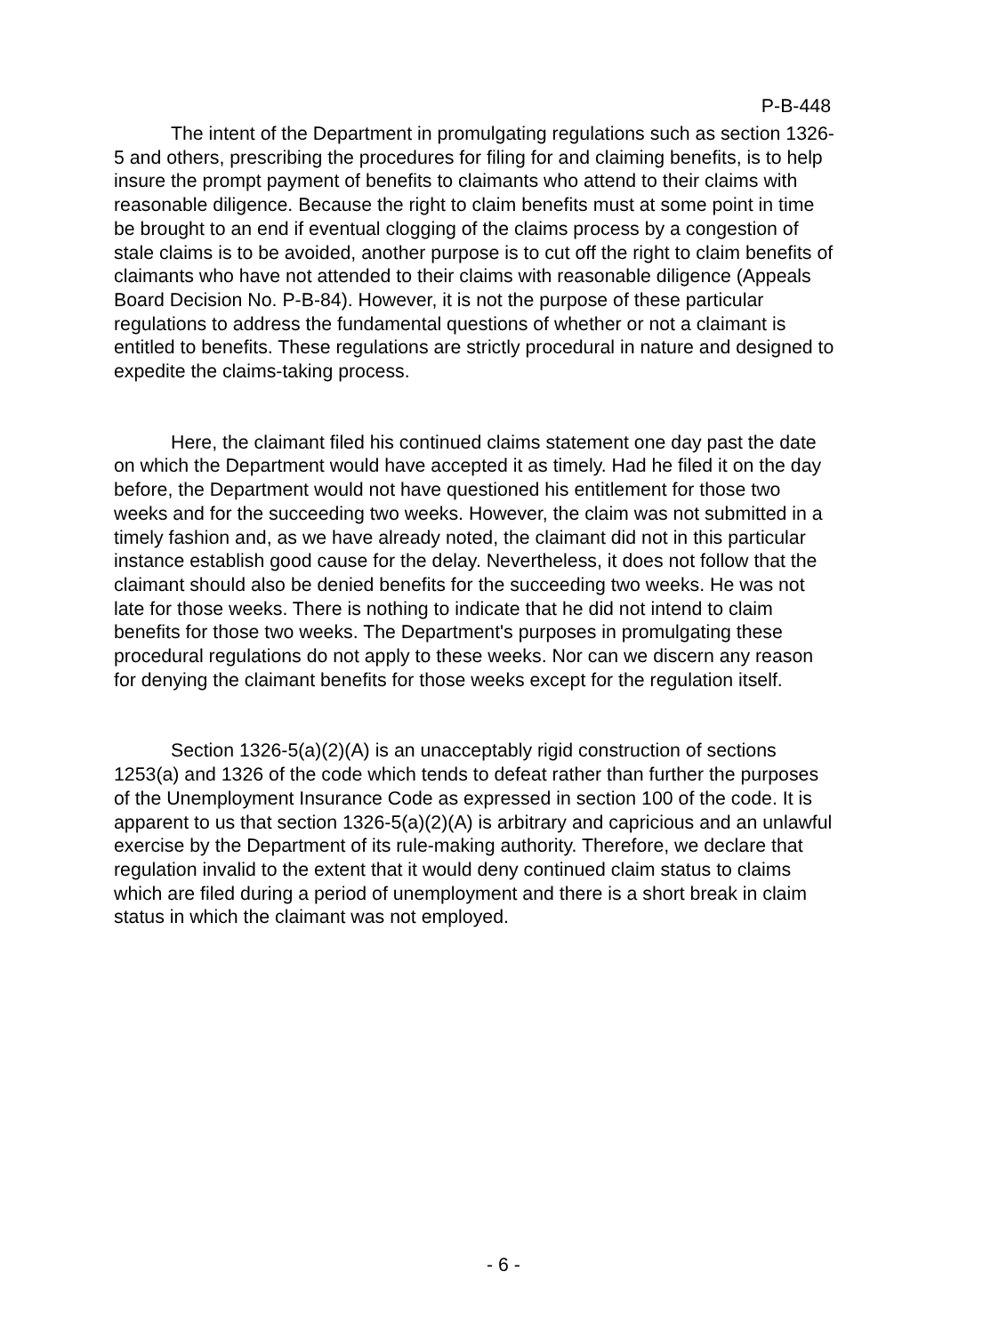P-B-448
The intent of the Department in promulgating regulations such as section 1326-5 and others, prescribing the procedures for filing for and claiming benefits, is to help insure the prompt payment of benefits to claimants who attend to their claims with reasonable diligence. Because the right to claim benefits must at some point in time be brought to an end if eventual clogging of the claims process by a congestion of stale claims is to be avoided, another purpose is to cut off the right to claim benefits of claimants who have not attended to their claims with reasonable diligence (Appeals Board Decision No. P-B-84). However, it is not the purpose of these particular regulations to address the fundamental questions of whether or not a claimant is entitled to benefits. These regulations are strictly procedural in nature and designed to expedite the claims-taking process.
Here, the claimant filed his continued claims statement one day past the date on which the Department would have accepted it as timely. Had he filed it on the day before, the Department would not have questioned his entitlement for those two weeks and for the succeeding two weeks. However, the claim was not submitted in a timely fashion and, as we have already noted, the claimant did not in this particular instance establish good cause for the delay. Nevertheless, it does not follow that the claimant should also be denied benefits for the succeeding two weeks. He was not late for those weeks. There is nothing to indicate that he did not intend to claim benefits for those two weeks. The Department's purposes in promulgating these procedural regulations do not apply to these weeks. Nor can we discern any reason for denying the claimant benefits for those weeks except for the regulation itself.
Section 1326-5(a)(2)(A) is an unacceptably rigid construction of sections 1253(a) and 1326 of the code which tends to defeat rather than further the purposes of the Unemployment Insurance Code as expressed in section 100 of the code. It is apparent to us that section 1326-5(a)(2)(A) is arbitrary and capricious and an unlawful exercise by the Department of its rule-making authority. Therefore, we declare that regulation invalid to the extent that it would deny continued claim status to claims which are filed during a period of unemployment and there is a short break in claim status in which the claimant was not employed.
- 6 -